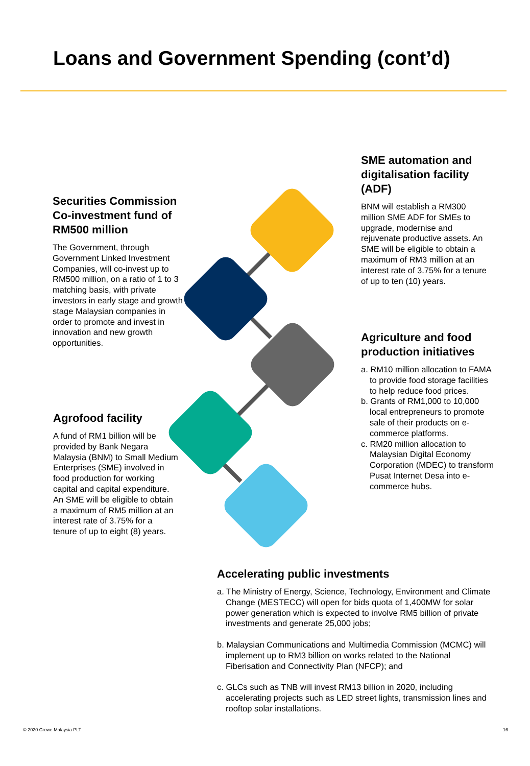Loans and Government Spending (cont’d)
Securities Commission Co-investment fund of RM500 million
The Government, through Government Linked Investment Companies, will co-invest up to RM500 million, on a ratio of 1 to 3 matching basis, with private investors in early stage and growth stage Malaysian companies in order to promote and invest in innovation and new growth opportunities.
SME automation and digitalisation facility (ADF)
BNM will establish a RM300 million SME ADF for SMEs to upgrade, modernise and rejuvenate productive assets. An SME will be eligible to obtain a maximum of RM3 million at an interest rate of 3.75% for a tenure of up to ten (10) years.
Agriculture and food production initiatives
a. RM10 million allocation to FAMA to provide food storage facilities to help reduce food prices.
b. Grants of RM1,000 to 10,000 local entrepreneurs to promote sale of their products on e-commerce platforms.
c. RM20 million allocation to Malaysian Digital Economy Corporation (MDEC) to transform Pusat Internet Desa into e-commerce hubs.
Agrofood facility
A fund of RM1 billion will be provided by Bank Negara Malaysia (BNM) to Small Medium Enterprises (SME) involved in food production for working capital and capital expenditure. An SME will be eligible to obtain a maximum of RM5 million at an interest rate of 3.75% for a tenure of up to eight (8) years.
Accelerating public investments
a. The Ministry of Energy, Science, Technology, Environment and Climate Change (MESTECC) will open for bids quota of 1,400MW for solar power generation which is expected to involve RM5 billion of private investments and generate 25,000 jobs;
b. Malaysian Communications and Multimedia Commission (MCMC) will implement up to RM3 billion on works related to the National Fiberisation and Connectivity Plan (NFCP); and
c. GLCs such as TNB will invest RM13 billion in 2020, including accelerating projects such as LED street lights, transmission lines and rooftop solar installations.
© 2020 Crowe Malaysia PLT 16